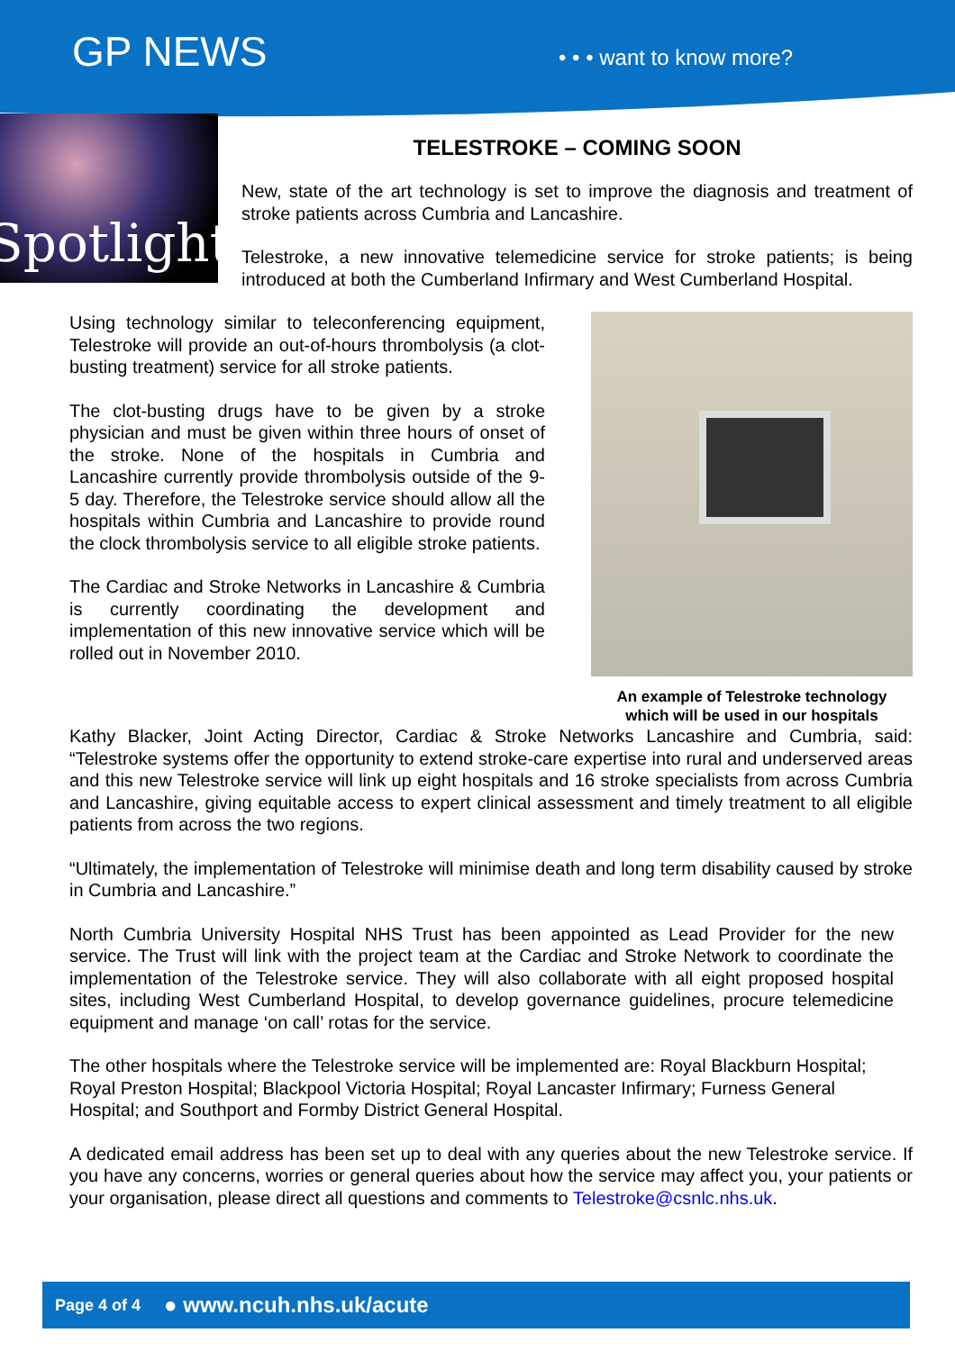GP NEWS
• • • want to know more?
Spotlight
TELESTROKE – COMING SOON
New, state of the art technology is set to improve the diagnosis and treatment of stroke patients across Cumbria and Lancashire.
Telestroke, a new innovative telemedicine service for stroke patients; is being introduced at both the Cumberland Infirmary and West Cumberland Hospital.
Using technology similar to teleconferencing equipment, Telestroke will provide an out-of-hours thrombolysis (a clot-busting treatment) service for all stroke patients.
The clot-busting drugs have to be given by a stroke physician and must be given within three hours of onset of the stroke. None of the hospitals in Cumbria and Lancashire currently provide thrombolysis outside of the 9-5 day. Therefore, the Telestroke service should allow all the hospitals within Cumbria and Lancashire to provide round the clock thrombolysis service to all eligible stroke patients.
The Cardiac and Stroke Networks in Lancashire & Cumbria is currently coordinating the development and implementation of this new innovative service which will be rolled out in November 2010.
An example of Telestroke technology
which will be used in our hospitals
Kathy Blacker, Joint Acting Director, Cardiac & Stroke Networks Lancashire and Cumbria, said: “Telestroke systems offer the opportunity to extend stroke-care expertise into rural and underserved areas and this new Telestroke service will link up eight hospitals and 16 stroke specialists from across Cumbria and Lancashire, giving equitable access to expert clinical assessment and timely treatment to all eligible patients from across the two regions.
“Ultimately, the implementation of Telestroke will minimise death and long term disability caused by stroke in Cumbria and Lancashire.”
North Cumbria University Hospital NHS Trust has been appointed as Lead Provider for the new service. The Trust will link with the project team at the Cardiac and Stroke Network to coordinate the implementation of the Telestroke service. They will also collaborate with all eight proposed hospital sites, including West Cumberland Hospital, to develop governance guidelines, procure telemedicine equipment and manage ‘on call’ rotas for the service.
The other hospitals where the Telestroke service will be implemented are: Royal Blackburn Hospital; Royal Preston Hospital; Blackpool Victoria Hospital; Royal Lancaster Infirmary; Furness General Hospital; and Southport and Formby District General Hospital.
A dedicated email address has been set up to deal with any queries about the new Telestroke service. If you have any concerns, worries or general queries about how the service may affect you, your patients or your organisation, please direct all questions and comments to Telestroke@csnlc.nhs.uk.
Page 4 of 4 ● www.ncuh.nhs.uk/acute